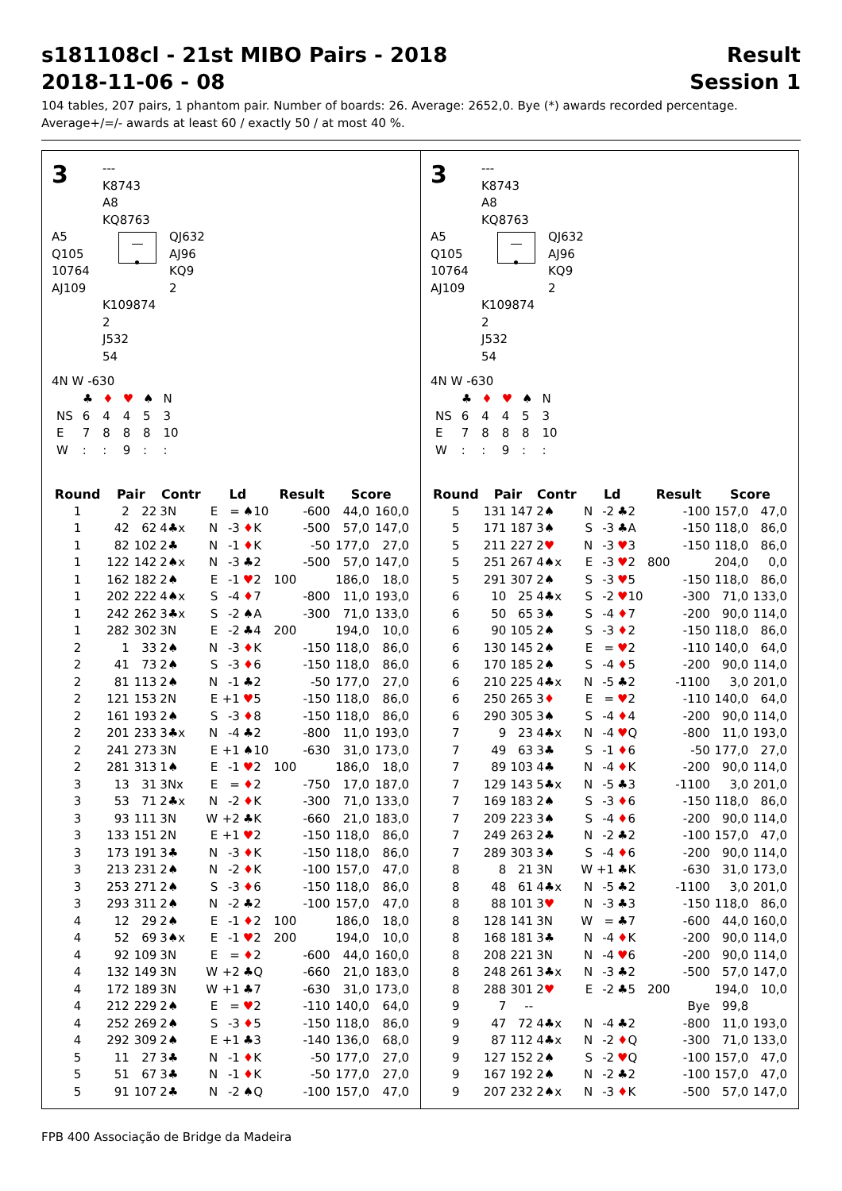s181108cl - 21st MIBO Pairs - 2018 Result
2018-11-06 - 08 Session 1
104 tables, 207 pairs, 1 phantom pair. Number of boards: 26. Average: 2652,0. Bye (*) awards recorded percentage.
Average+/=/- awards at least 60 / exactly 50 / at most 40 %.
3
---
K8743
A8
KQ8763
A5
Q105
10764
AJ109
QJ632
AJ96
KQ9
2
K109874
2
J532
54
4N W -630
| | ♣ | ♦ | ♥ | ♠ | N |
| NS | 6 | 4 | 4 | 5 | 3 |
| E | 7 | 8 | 8 | 8 | 10 |
| W | : | : | 9 | : | : |
| Round | Pair | | Contr | Ld | | | Result | | Score | |
| --- | --- | --- | --- | --- | --- | --- | --- | --- | --- | --- |
| 1 | 2 | 22 | 3N | E | = | ♠10 | | -600 | 44,0 | 160,0 |
| 1 | 42 | 62 | 4♣x | N | -3 | ♦ K | | -500 | 57,0 | 147,0 |
| 1 | 82 | 102 | 2♣ | N | -1 | ♦ K | | -50 | 177,0 | 27,0 |
| 1 | 122 | 142 | 2♠x | N | -3 | ♣2 | | -500 | 57,0 | 147,0 |
| 1 | 162 | 182 | 2♠ | E | -1 | ♥ 2 | 100 | | 186,0 | 18,0 |
| 1 | 202 | 222 | 4♠x | S | -4 | ♦ 7 | | -800 | 11,0 | 193,0 |
| 1 | 242 | 262 | 3♣x | S | -2 | ♠A | | -300 | 71,0 | 133,0 |
| 1 | 282 | 302 | 3N | E | -2 | ♣4 | 200 | | 194,0 | 10,0 |
| 2 | 1 | 33 | 2♠ | N | -3 | ♦ K | | -150 | 118,0 | 86,0 |
| 2 | 41 | 73 | 2♠ | S | -3 | ♦ 6 | | -150 | 118,0 | 86,0 |
| 2 | 81 | 113 | 2♠ | N | -1 | ♣2 | | -50 | 177,0 | 27,0 |
| 2 | 121 | 153 | 2N | E | +1 | ♥ 5 | | -150 | 118,0 | 86,0 |
| 2 | 161 | 193 | 2♠ | S | -3 | ♦ 8 | | -150 | 118,0 | 86,0 |
| 2 | 201 | 233 | 3♣x | N | -4 | ♣2 | | -800 | 11,0 | 193,0 |
| 2 | 241 | 273 | 3N | E | +1 | ♠10 | | -630 | 31,0 | 173,0 |
| 2 | 281 | 313 | 1♠ | E | -1 | ♥ 2 | 100 | | 186,0 | 18,0 |
| 3 | 13 | 31 | 3Nx | E | = | ♦ 2 | | -750 | 17,0 | 187,0 |
| 3 | 53 | 71 | 2♣x | N | -2 | ♦ K | | -300 | 71,0 | 133,0 |
| 3 | 93 | 111 | 3N | W | +2 | ♣K | | -660 | 21,0 | 183,0 |
| 3 | 133 | 151 | 2N | E | +1 | ♥ 2 | | -150 | 118,0 | 86,0 |
| 3 | 173 | 191 | 3♣ | N | -3 | ♦ K | | -150 | 118,0 | 86,0 |
| 3 | 213 | 231 | 2♠ | N | -2 | ♦ K | | -100 | 157,0 | 47,0 |
| 3 | 253 | 271 | 2♠ | S | -3 | ♦ 6 | | -150 | 118,0 | 86,0 |
| 3 | 293 | 311 | 2♠ | N | -2 | ♣2 | | -100 | 157,0 | 47,0 |
| 4 | 12 | 29 | 2♠ | E | -1 | ♦ 2 | 100 | | 186,0 | 18,0 |
| 4 | 52 | 69 | 3♠x | E | -1 | ♥ 2 | 200 | | 194,0 | 10,0 |
| 4 | 92 | 109 | 3N | E | = | ♦ 2 | | -600 | 44,0 | 160,0 |
| 4 | 132 | 149 | 3N | W | +2 | ♣Q | | -660 | 21,0 | 183,0 |
| 4 | 172 | 189 | 3N | W | +1 | ♣7 | | -630 | 31,0 | 173,0 |
| 4 | 212 | 229 | 2♠ | E | = | ♥ 2 | | -110 | 140,0 | 64,0 |
| 4 | 252 | 269 | 2♠ | S | -3 | ♦ 5 | | -150 | 118,0 | 86,0 |
| 4 | 292 | 309 | 2♠ | E | +1 | ♣3 | | -140 | 136,0 | 68,0 |
| 5 | 11 | 27 | 3♣ | N | -1 | ♦ K | | -50 | 177,0 | 27,0 |
| 5 | 51 | 67 | 3♣ | N | -1 | ♦ K | | -50 | 177,0 | 27,0 |
| 5 | 91 | 107 | 2♣ | N | -2 | ♠Q | | -100 | 157,0 | 47,0 |
3
---
K8743
A8
KQ8763
A5
Q105
10764
AJ109
QJ632
AJ96
KQ9
2
K109874
2
J532
54
4N W -630
| | ♣ | ♦ | ♥ | ♠ | N |
| NS | 6 | 4 | 4 | 5 | 3 |
| E | 7 | 8 | 8 | 8 | 10 |
| W | : | : | 9 | : | : |
| Round | Pair | | Contr | Ld | | | Result | | Score | |
| --- | --- | --- | --- | --- | --- | --- | --- | --- | --- | --- |
| 5 | 131 | 147 | 2♠ | N | -2 | ♣2 | | -100 | 157,0 | 47,0 |
| 5 | 171 | 187 | 3♠ | S | -3 | ♣A | | -150 | 118,0 | 86,0 |
| 5 | 211 | 227 | 2 ♥ | N | -3 | ♥ 3 | | -150 | 118,0 | 86,0 |
| 5 | 251 | 267 | 4♠x | E | -3 | ♥ 2 | 800 | | 204,0 | 0,0 |
| 5 | 291 | 307 | 2♠ | S | -3 | ♥ 5 | | -150 | 118,0 | 86,0 |
| 6 | 10 | 25 | 4♣x | S | -2 | ♥ 10 | | -300 | 71,0 | 133,0 |
| 6 | 50 | 65 | 3♠ | S | -4 | ♦ 7 | | -200 | 90,0 | 114,0 |
| 6 | 90 | 105 | 2♠ | S | -3 | ♦ 2 | | -150 | 118,0 | 86,0 |
| 6 | 130 | 145 | 2♠ | E | = | ♥ 2 | | -110 | 140,0 | 64,0 |
| 6 | 170 | 185 | 2♠ | S | -4 | ♦ 5 | | -200 | 90,0 | 114,0 |
| 6 | 210 | 225 | 4♣x | N | -5 | ♣2 | | -1100 | 3,0 | 201,0 |
| 6 | 250 | 265 | 3 ♦ | E | = | ♥ 2 | | -110 | 140,0 | 64,0 |
| 6 | 290 | 305 | 3♠ | S | -4 | ♦ 4 | | -200 | 90,0 | 114,0 |
| 7 | 9 | 23 | 4♣x | N | -4 | ♥ Q | | -800 | 11,0 | 193,0 |
| 7 | 49 | 63 | 3♣ | S | -1 | ♦ 6 | | -50 | 177,0 | 27,0 |
| 7 | 89 | 103 | 4♣ | N | -4 | ♦ K | | -200 | 90,0 | 114,0 |
| 7 | 129 | 143 | 5♣x | N | -5 | ♣3 | | -1100 | 3,0 | 201,0 |
| 7 | 169 | 183 | 2♠ | S | -3 | ♦ 6 | | -150 | 118,0 | 86,0 |
| 7 | 209 | 223 | 3♠ | S | -4 | ♦ 6 | | -200 | 90,0 | 114,0 |
| 7 | 249 | 263 | 2♣ | N | -2 | ♣2 | | -100 | 157,0 | 47,0 |
| 7 | 289 | 303 | 3♠ | S | -4 | ♦ 6 | | -200 | 90,0 | 114,0 |
| 8 | 8 | 21 | 3N | W | +1 | ♣K | | -630 | 31,0 | 173,0 |
| 8 | 48 | 61 | 4♣x | N | -5 | ♣2 | | -1100 | 3,0 | 201,0 |
| 8 | 88 | 101 | 3 ♥ | N | -3 | ♣3 | | -150 | 118,0 | 86,0 |
| 8 | 128 | 141 | 3N | W | = | ♣7 | | -600 | 44,0 | 160,0 |
| 8 | 168 | 181 | 3♣ | N | -4 | ♦ K | | -200 | 90,0 | 114,0 |
| 8 | 208 | 221 | 3N | N | -4 | ♥ 6 | | -200 | 90,0 | 114,0 |
| 8 | 248 | 261 | 3♣x | N | -3 | ♣2 | | -500 | 57,0 | 147,0 |
| 8 | 288 | 301 | 2 ♥ | E | -2 | ♣5 | 200 | | 194,0 | 10,0 |
| 9 | 7 | -- | | | | | | Bye | 99,8 | |
| 9 | 47 | 72 | 4♣x | N | -4 | ♣2 | | -800 | 11,0 | 193,0 |
| 9 | 87 | 112 | 4♣x | N | -2 | ♦ Q | | -300 | 71,0 | 133,0 |
| 9 | 127 | 152 | 2♠ | S | -2 | ♥ Q | | -100 | 157,0 | 47,0 |
| 9 | 167 | 192 | 2♠ | N | -2 | ♣2 | | -100 | 157,0 | 47,0 |
| 9 | 207 | 232 | 2♠x | N | -3 | ♦ K | | -500 | 57,0 | 147,0 |
FPB 400 Associação de Bridge da Madeira